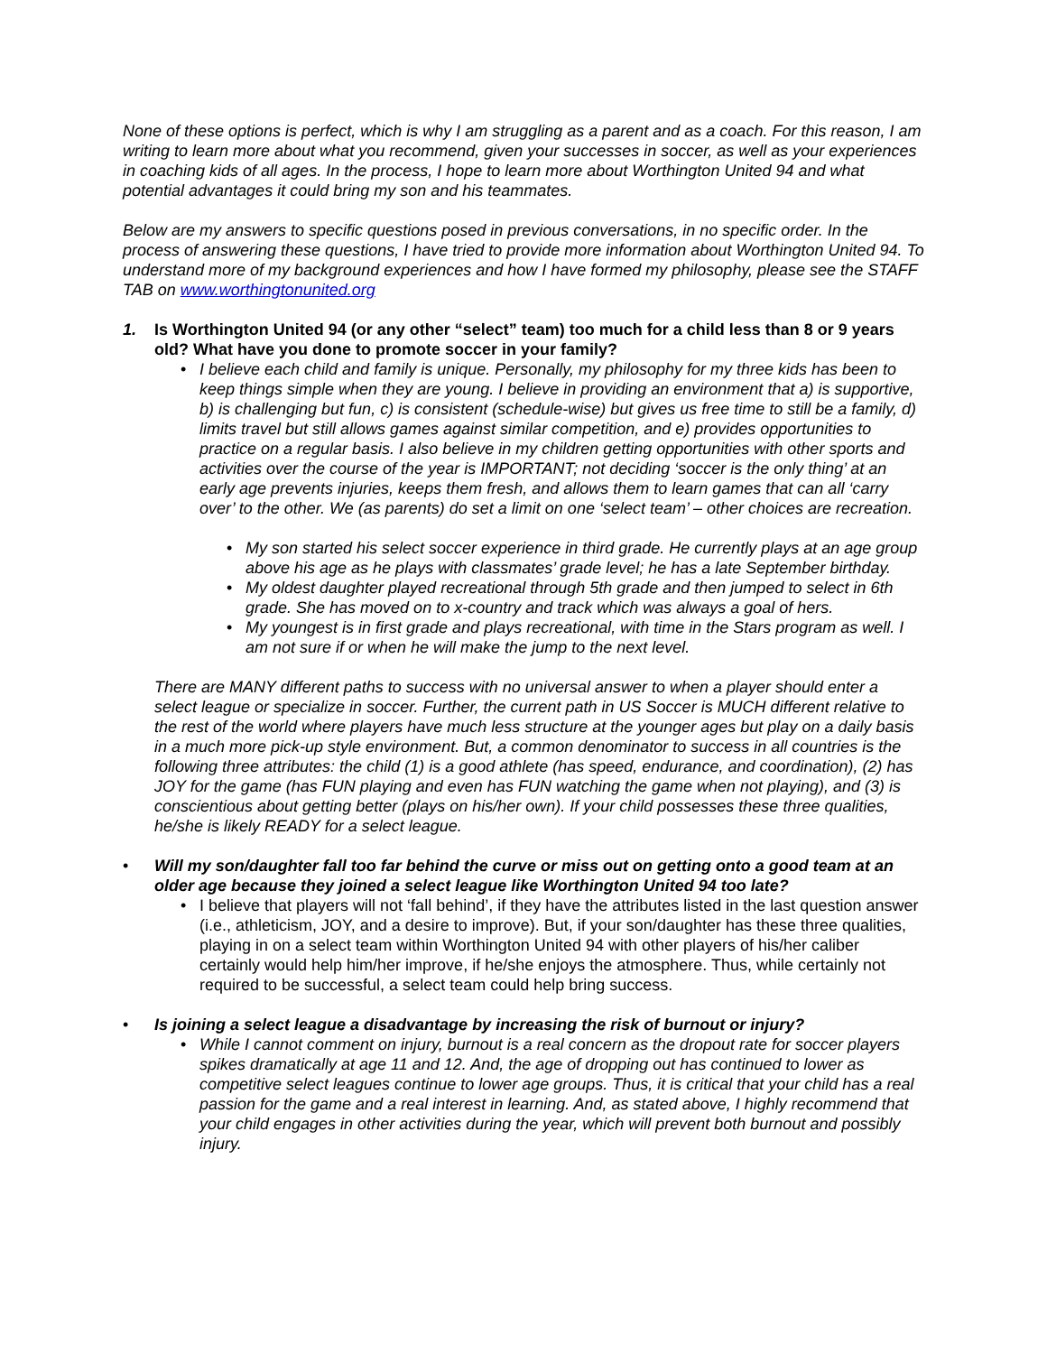None of these options is perfect, which is why I am struggling as a parent and as a coach. For this reason, I am writing to learn more about what you recommend, given your successes in soccer, as well as your experiences in coaching kids of all ages. In the process, I hope to learn more about Worthington United 94 and what potential advantages it could bring my son and his teammates.
Below are my answers to specific questions posed in previous conversations, in no specific order. In the process of answering these questions, I have tried to provide more information about Worthington United 94. To understand more of my background experiences and how I have formed my philosophy, please see the STAFF TAB on www.worthingtonunited.org
1. Is Worthington United 94 (or any other “select” team) too much for a child less than 8 or 9 years old? What have you done to promote soccer in your family?
• I believe each child and family is unique. Personally, my philosophy for my three kids has been to keep things simple when they are young. I believe in providing an environment that a) is supportive, b) is challenging but fun, c) is consistent (schedule-wise) but gives us free time to still be a family, d) limits travel but still allows games against similar competition, and e) provides opportunities to practice on a regular basis. I also believe in my children getting opportunities with other sports and activities over the course of the year is IMPORTANT; not deciding ‘soccer is the only thing’ at an early age prevents injuries, keeps them fresh, and allows them to learn games that can all ‘carry over’ to the other. We (as parents) do set a limit on one ‘select team’ – other choices are recreation.
• My son started his select soccer experience in third grade. He currently plays at an age group above his age as he plays with classmates’ grade level; he has a late September birthday.
• My oldest daughter played recreational through 5th grade and then jumped to select in 6th grade. She has moved on to x-country and track which was always a goal of hers.
• My youngest is in first grade and plays recreational, with time in the Stars program as well. I am not sure if or when he will make the jump to the next level.
There are MANY different paths to success with no universal answer to when a player should enter a select league or specialize in soccer. Further, the current path in US Soccer is MUCH different relative to the rest of the world where players have much less structure at the younger ages but play on a daily basis in a much more pick-up style environment. But, a common denominator to success in all countries is the following three attributes: the child (1) is a good athlete (has speed, endurance, and coordination), (2) has JOY for the game (has FUN playing and even has FUN watching the game when not playing), and (3) is conscientious about getting better (plays on his/her own). If your child possesses these three qualities, he/she is likely READY for a select league.
• Will my son/daughter fall too far behind the curve or miss out on getting onto a good team at an older age because they joined a select league like Worthington United 94 too late?
• I believe that players will not ‘fall behind’, if they have the attributes listed in the last question answer (i.e., athleticism, JOY, and a desire to improve). But, if your son/daughter has these three qualities, playing in on a select team within Worthington United 94 with other players of his/her caliber certainly would help him/her improve, if he/she enjoys the atmosphere. Thus, while certainly not required to be successful, a select team could help bring success.
• Is joining a select league a disadvantage by increasing the risk of burnout or injury?
• While I cannot comment on injury, burnout is a real concern as the dropout rate for soccer players spikes dramatically at age 11 and 12. And, the age of dropping out has continued to lower as competitive select leagues continue to lower age groups. Thus, it is critical that your child has a real passion for the game and a real interest in learning. And, as stated above, I highly recommend that your child engages in other activities during the year, which will prevent both burnout and possibly injury.